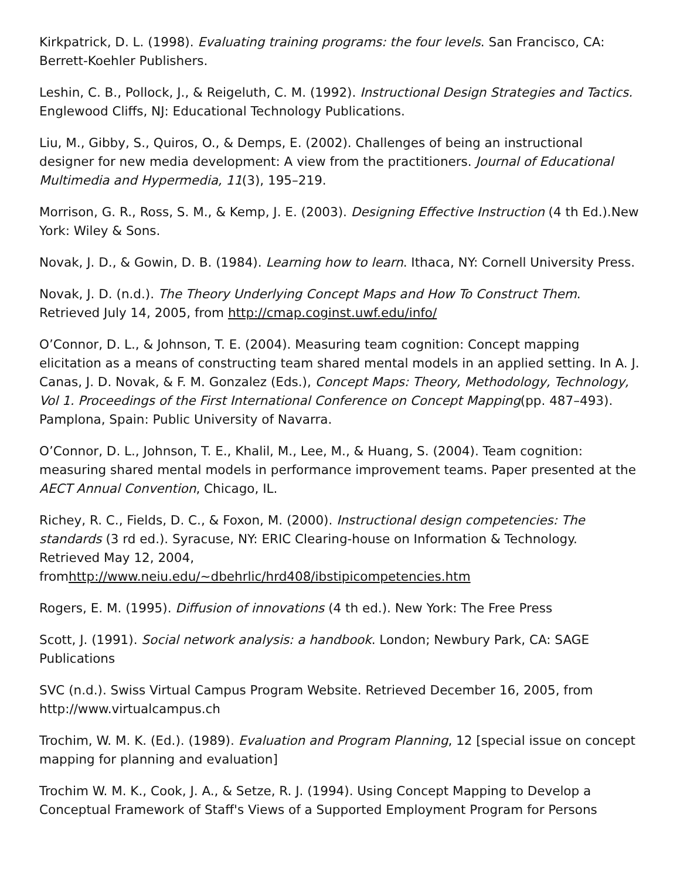Kirkpatrick, D. L. (1998). Evaluating training programs: the four levels. San Francisco, CA: Berrett-Koehler Publishers.
Leshin, C. B., Pollock, J., & Reigeluth, C. M. (1992). Instructional Design Strategies and Tactics. Englewood Cliffs, NJ: Educational Technology Publications.
Liu, M., Gibby, S., Quiros, O., & Demps, E. (2002). Challenges of being an instructional designer for new media development: A view from the practitioners. Journal of Educational Multimedia and Hypermedia, 11(3), 195–219.
Morrison, G. R., Ross, S. M., & Kemp, J. E. (2003). Designing Effective Instruction (4 th Ed.).New York: Wiley & Sons.
Novak, J. D., & Gowin, D. B. (1984). Learning how to learn. Ithaca, NY: Cornell University Press.
Novak, J. D. (n.d.). The Theory Underlying Concept Maps and How To Construct Them. Retrieved July 14, 2005, from http://cmap.coginst.uwf.edu/info/
O’Connor, D. L., & Johnson, T. E. (2004). Measuring team cognition: Concept mapping elicitation as a means of constructing team shared mental models in an applied setting. In A. J. Canas, J. D. Novak, & F. M. Gonzalez (Eds.), Concept Maps: Theory, Methodology, Technology, Vol 1. Proceedings of the First International Conference on Concept Mapping(pp. 487–493). Pamplona, Spain: Public University of Navarra.
O’Connor, D. L., Johnson, T. E., Khalil, M., Lee, M., & Huang, S. (2004). Team cognition: measuring shared mental models in performance improvement teams. Paper presented at the AECT Annual Convention, Chicago, IL.
Richey, R. C., Fields, D. C., & Foxon, M. (2000). Instructional design competencies: The standards (3 rd ed.). Syracuse, NY: ERIC Clearing-house on Information & Technology. Retrieved May 12, 2004,
fromhttp://www.neiu.edu/~dbehrlic/hrd408/ibstipicompetencies.htm
Rogers, E. M. (1995). Diffusion of innovations (4 th ed.). New York: The Free Press
Scott, J. (1991). Social network analysis: a handbook. London; Newbury Park, CA: SAGE Publications
SVC (n.d.). Swiss Virtual Campus Program Website. Retrieved December 16, 2005, from http://www.virtualcampus.ch
Trochim, W. M. K. (Ed.). (1989). Evaluation and Program Planning, 12 [special issue on concept mapping for planning and evaluation]
Trochim W. M. K., Cook, J. A., & Setze, R. J. (1994). Using Concept Mapping to Develop a Conceptual Framework of Staff's Views of a Supported Employment Program for Persons